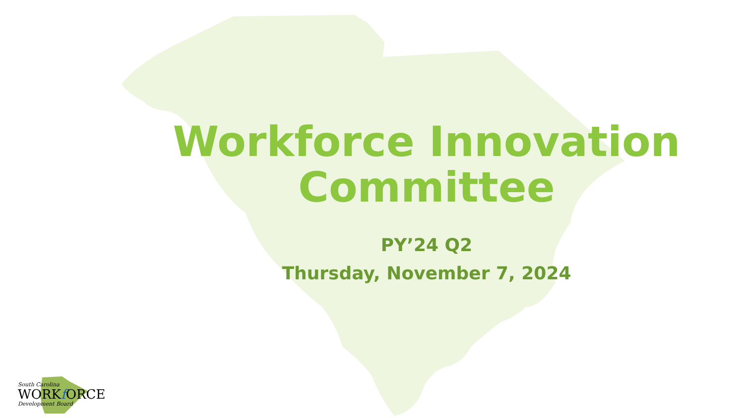Workforce Innovation
Committee
PY’24 Q2
Thursday, November 7, 2024
South Carolina
WORKf ORCE
Development Board